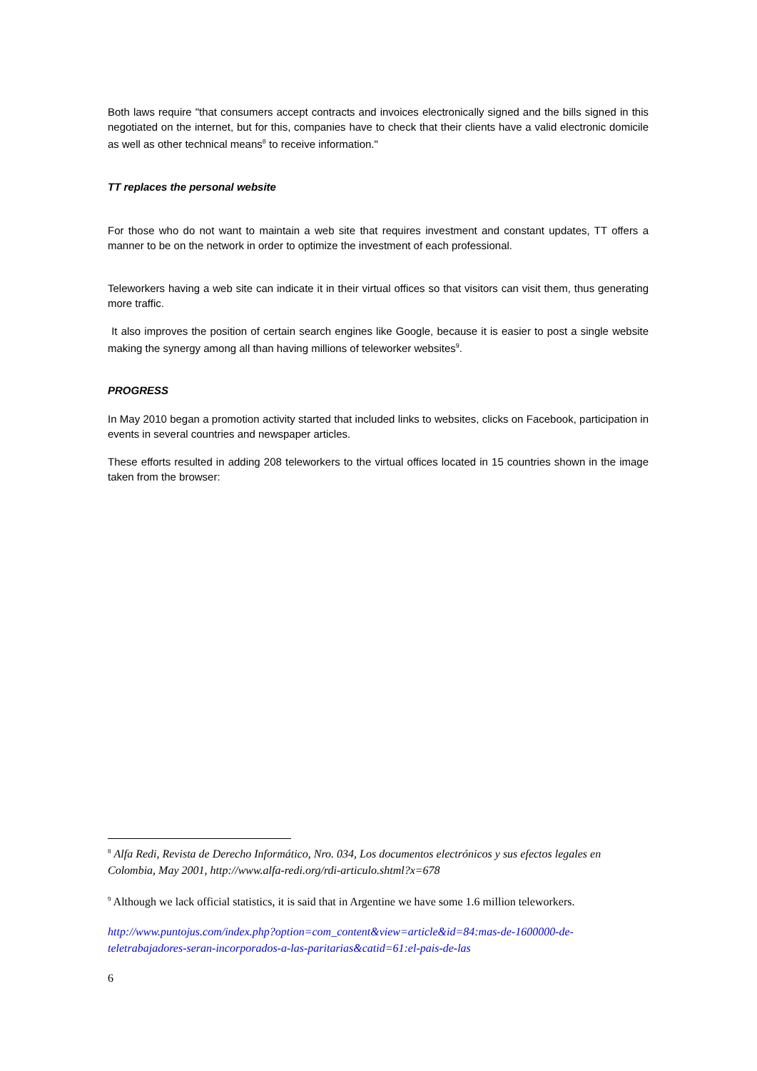Both laws require "that consumers accept contracts and invoices electronically signed and the bills signed in this negotiated on the internet, but for this, companies have to check that their clients have a valid electronic domicile as well as other technical means<sup>8</sup> to receive information."
TT replaces the personal website
For those who do not want to maintain a web site that requires investment and constant updates, TT offers a manner to be on the network in order to optimize the investment of each professional.
Teleworkers having a web site can indicate it in their virtual offices so that visitors can visit them, thus generating more traffic.
It also improves the position of certain search engines like Google, because it is easier to post a single website making the synergy among all than having millions of teleworker websites<sup>9</sup>.
PROGRESS
In May 2010 began a promotion activity started that included links to websites, clicks on Facebook, participation in events in several countries and newspaper articles.
These efforts resulted in adding 208 teleworkers to the virtual offices located in 15 countries shown in the image taken from the browser:
<sup>8</sup> Alfa Redi, Revista de Derecho Informático, Nro. 034, Los documentos electrónicos y sus efectos legales en Colombia, May 2001, http://www.alfa-redi.org/rdi-articulo.shtml?x=678
<sup>9</sup> Although we lack official statistics, it is said that in Argentine we have some 1.6 million teleworkers.
http://www.puntojus.com/index.php?option=com_content&view=article&id=84:mas-de-1600000-de-teletrabajadores-seran-incorporados-a-las-paritarias&catid=61:el-pais-de-las
6